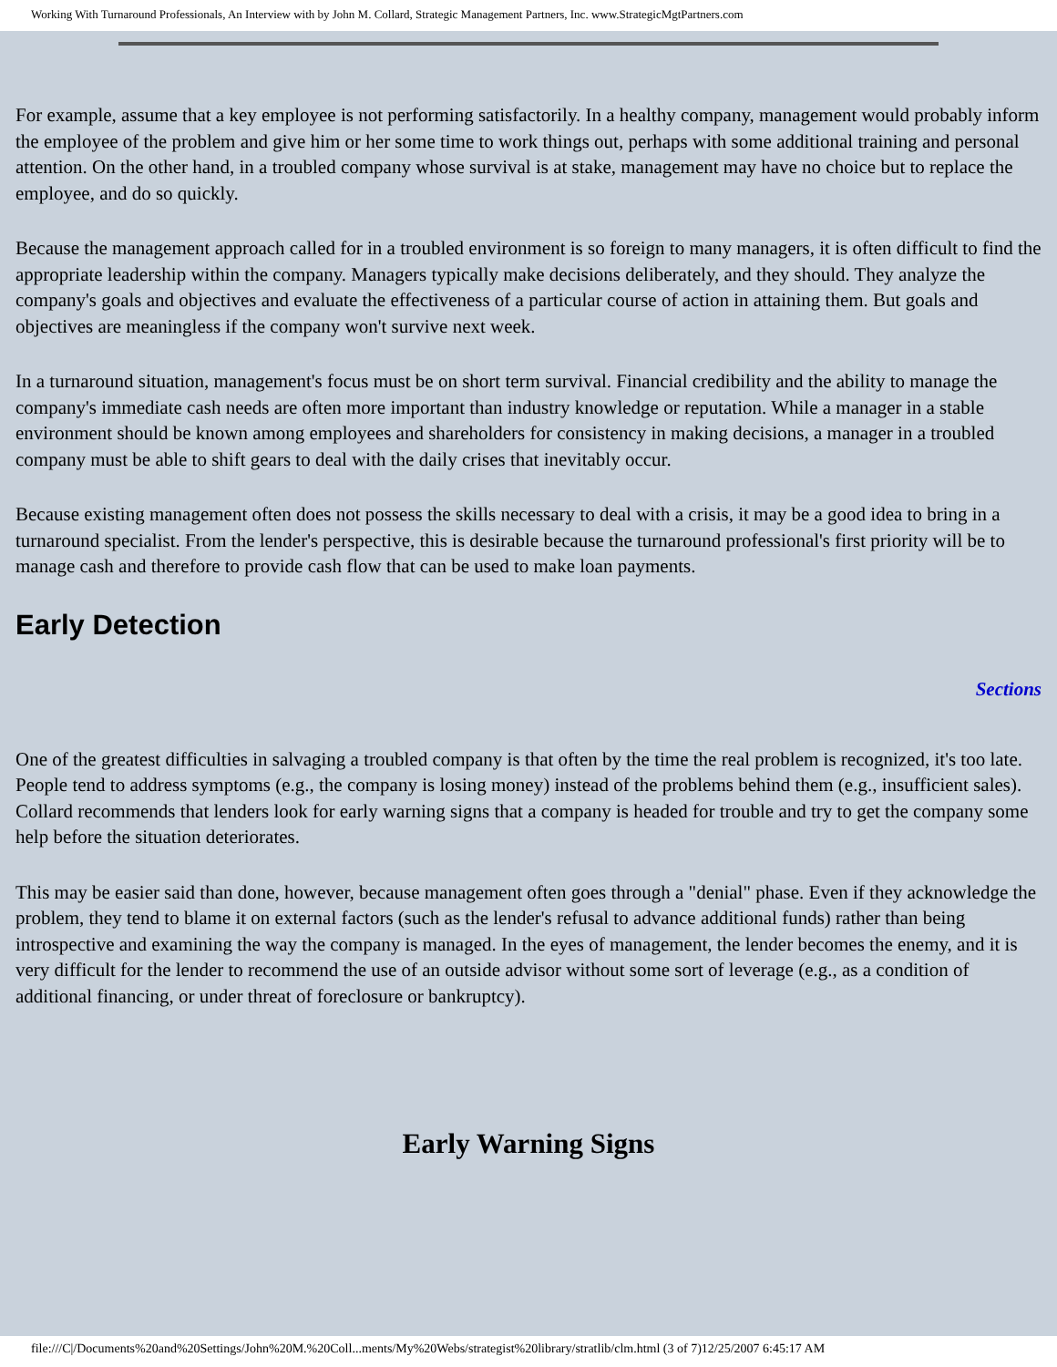Working With Turnaround Professionals, An Interview with by John M. Collard, Strategic Management Partners, Inc. www.StrategicMgtPartners.com
For example, assume that a key employee is not performing satisfactorily. In a healthy company, management would probably inform the employee of the problem and give him or her some time to work things out, perhaps with some additional training and personal attention. On the other hand, in a troubled company whose survival is at stake, management may have no choice but to replace the employee, and do so quickly.
Because the management approach called for in a troubled environment is so foreign to many managers, it is often difficult to find the appropriate leadership within the company. Managers typically make decisions deliberately, and they should. They analyze the company's goals and objectives and evaluate the effectiveness of a particular course of action in attaining them. But goals and objectives are meaningless if the company won't survive next week.
In a turnaround situation, management's focus must be on short term survival. Financial credibility and the ability to manage the company's immediate cash needs are often more important than industry knowledge or reputation. While a manager in a stable environment should be known among employees and shareholders for consistency in making decisions, a manager in a troubled company must be able to shift gears to deal with the daily crises that inevitably occur.
Because existing management often does not possess the skills necessary to deal with a crisis, it may be a good idea to bring in a turnaround specialist. From the lender's perspective, this is desirable because the turnaround professional's first priority will be to manage cash and therefore to provide cash flow that can be used to make loan payments.
Early Detection
Sections
One of the greatest difficulties in salvaging a troubled company is that often by the time the real problem is recognized, it's too late. People tend to address symptoms (e.g., the company is losing money) instead of the problems behind them (e.g., insufficient sales). Collard recommends that lenders look for early warning signs that a company is headed for trouble and try to get the company some help before the situation deteriorates.
This may be easier said than done, however, because management often goes through a "denial" phase. Even if they acknowledge the problem, they tend to blame it on external factors (such as the lender's refusal to advance additional funds) rather than being introspective and examining the way the company is managed. In the eyes of management, the lender becomes the enemy, and it is very difficult for the lender to recommend the use of an outside advisor without some sort of leverage (e.g., as a condition of additional financing, or under threat of foreclosure or bankruptcy).
Early Warning Signs
file:///C|/Documents%20and%20Settings/John%20M.%20Coll...ments/My%20Webs/strategist%20library/stratlib/clm.html (3 of 7)12/25/2007 6:45:17 AM